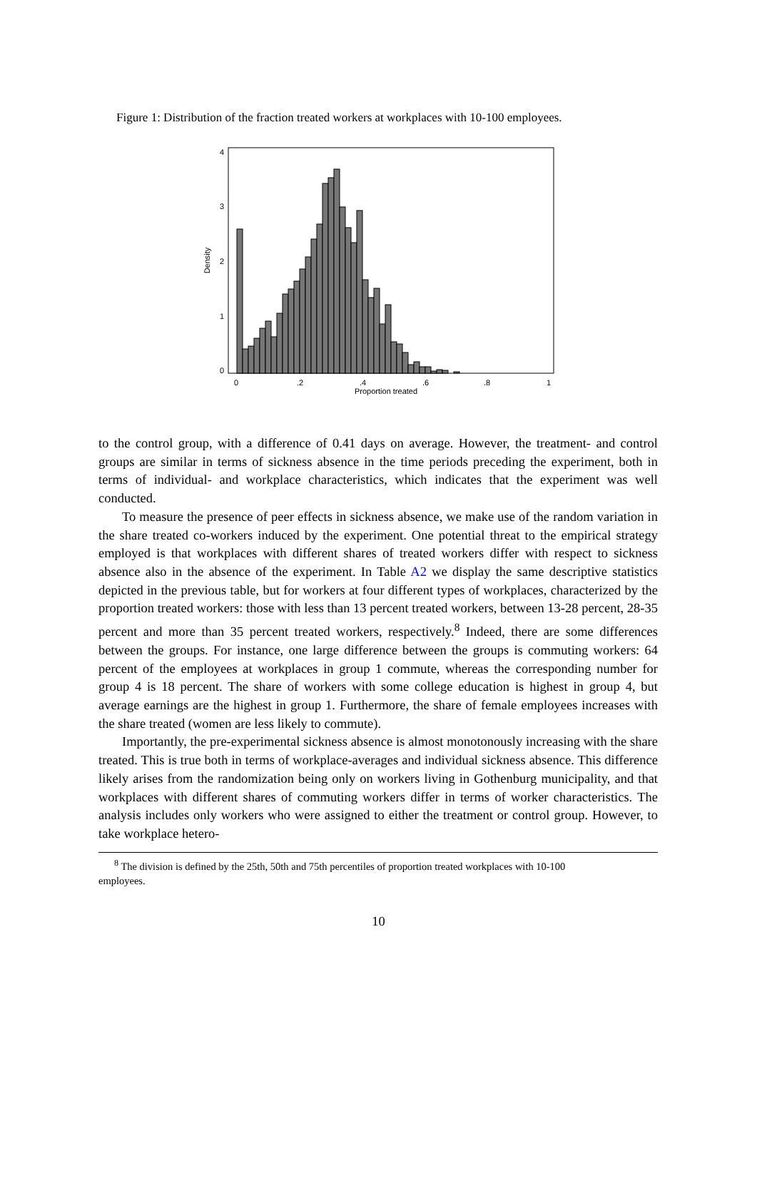Figure 1: Distribution of the fraction treated workers at workplaces with 10-100 employees.
0
.2
.4
.6
.8
1
Proportion treated
Density
0
1
2
3
4
to the control group, with a difference of 0.41 days on average. However, the treatment- and control groups are similar in terms of sickness absence in the time periods preceding the experiment, both in terms of individual- and workplace characteristics, which indicates that the experiment was well conducted.
To measure the presence of peer effects in sickness absence, we make use of the random variation in the share treated co-workers induced by the experiment. One potential threat to the empirical strategy employed is that workplaces with different shares of treated workers differ with respect to sickness absence also in the absence of the experiment. In Table A2 we display the same descriptive statistics depicted in the previous table, but for workers at four different types of workplaces, characterized by the proportion treated workers: those with less than 13 percent treated workers, between 13-28 percent, 28-35 percent and more than 35 percent treated workers, respectively.<sup>8</sup> Indeed, there are some differences between the groups. For instance, one large difference between the groups is commuting workers: 64 percent of the employees at workplaces in group 1 commute, whereas the corresponding number for group 4 is 18 percent. The share of workers with some college education is highest in group 4, but average earnings are the highest in group 1. Furthermore, the share of female employees increases with the share treated (women are less likely to commute).
Importantly, the pre-experimental sickness absence is almost monotonously increasing with the share treated. This is true both in terms of workplace-averages and individual sickness absence. This difference likely arises from the randomization being only on workers living in Gothenburg municipality, and that workplaces with different shares of commuting workers differ in terms of worker characteristics. The analysis includes only workers who were assigned to either the treatment or control group. However, to take workplace hetero-
<sup>8</sup> The division is defined by the 25th, 50th and 75th percentiles of proportion treated workplaces with 10-100
employees.
10